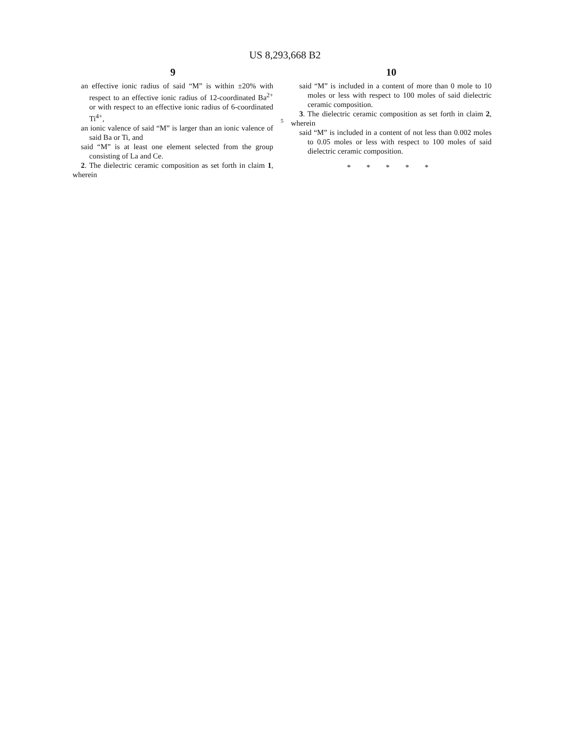US 8,293,668 B2
9
an effective ionic radius of said “M” is within ±20% with respect to an effective ionic radius of 12-coordinated Ba<sup>2+</sup> or with respect to an effective ionic radius of 6-coordinated Ti<sup>4+</sup>,
an ionic valence of said “M” is larger than an ionic valence of said Ba or Ti, and
said “M” is at least one element selected from the group consisting of La and Ce.
2. The dielectric ceramic composition as set forth in claim 1, wherein
5
10
said “M” is included in a content of more than 0 mole to 10 moles or less with respect to 100 moles of said dielectric ceramic composition.
3. The dielectric ceramic composition as set forth in claim 2, wherein
said “M” is included in a content of not less than 0.002 moles to 0.05 moles or less with respect to 100 moles of said dielectric ceramic composition.
* * * * *